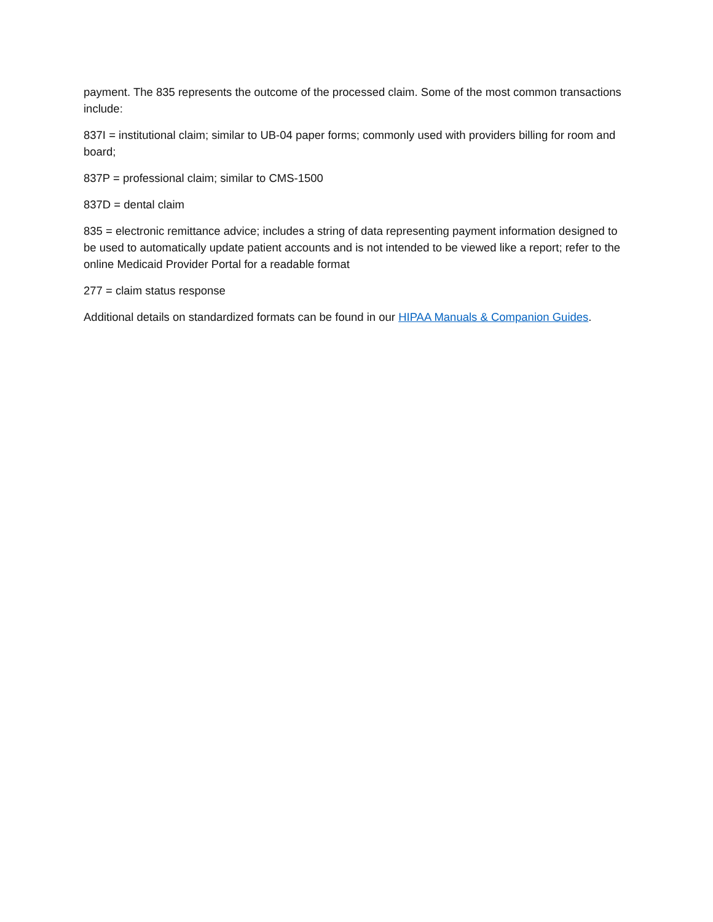payment. The 835 represents the outcome of the processed claim. Some of the most common transactions include:
837I = institutional claim; similar to UB-04 paper forms; commonly used with providers billing for room and board;
837P = professional claim; similar to CMS-1500
837D = dental claim
835 = electronic remittance advice; includes a string of data representing payment information designed to be used to automatically update patient accounts and is not intended to be viewed like a report; refer to the online Medicaid Provider Portal for a readable format
277 = claim status response
Additional details on standardized formats can be found in our HIPAA Manuals & Companion Guides.